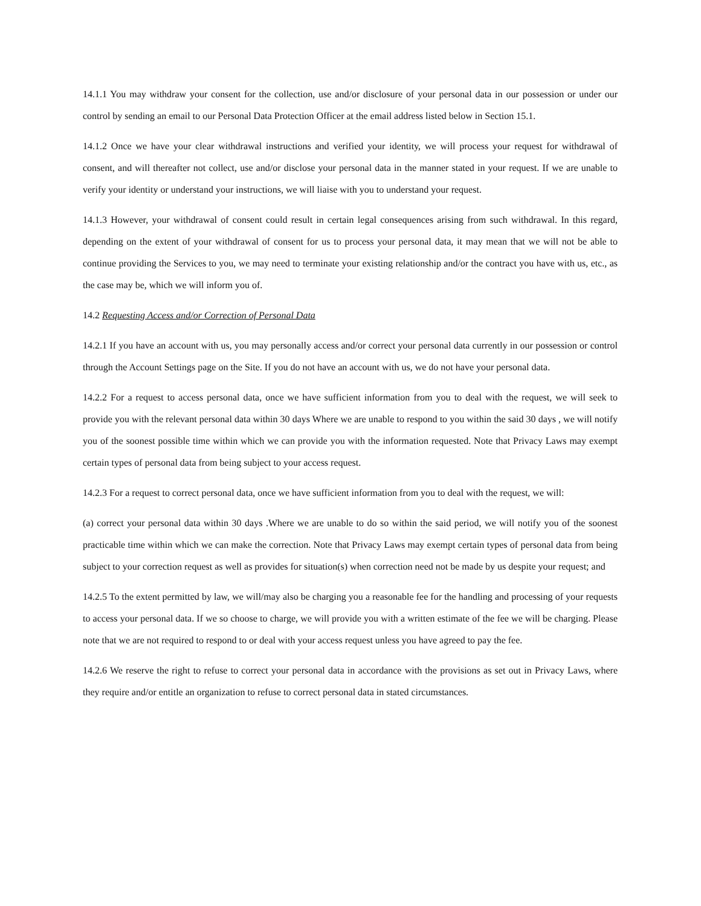14.1.1 You may withdraw your consent for the collection, use and/or disclosure of your personal data in our possession or under our control by sending an email to our Personal Data Protection Officer at the email address listed below in Section 15.1.
14.1.2 Once we have your clear withdrawal instructions and verified your identity, we will process your request for withdrawal of consent, and will thereafter not collect, use and/or disclose your personal data in the manner stated in your request. If we are unable to verify your identity or understand your instructions, we will liaise with you to understand your request.
14.1.3 However, your withdrawal of consent could result in certain legal consequences arising from such withdrawal. In this regard, depending on the extent of your withdrawal of consent for us to process your personal data, it may mean that we will not be able to continue providing the Services to you, we may need to terminate your existing relationship and/or the contract you have with us, etc., as the case may be, which we will inform you of.
14.2 Requesting Access and/or Correction of Personal Data
14.2.1 If you have an account with us, you may personally access and/or correct your personal data currently in our possession or control through the Account Settings page on the Site. If you do not have an account with us, we do not have your personal data.
14.2.2 For a request to access personal data, once we have sufficient information from you to deal with the request, we will seek to provide you with the relevant personal data within 30 days Where we are unable to respond to you within the said 30 days , we will notify you of the soonest possible time within which we can provide you with the information requested. Note that Privacy Laws may exempt certain types of personal data from being subject to your access request.
14.2.3 For a request to correct personal data, once we have sufficient information from you to deal with the request, we will:
(a) correct your personal data within 30 days .Where we are unable to do so within the said period, we will notify you of the soonest practicable time within which we can make the correction. Note that Privacy Laws may exempt certain types of personal data from being subject to your correction request as well as provides for situation(s) when correction need not be made by us despite your request; and
14.2.5 To the extent permitted by law, we will/may also be charging you a reasonable fee for the handling and processing of your requests to access your personal data. If we so choose to charge, we will provide you with a written estimate of the fee we will be charging. Please note that we are not required to respond to or deal with your access request unless you have agreed to pay the fee.
14.2.6 We reserve the right to refuse to correct your personal data in accordance with the provisions as set out in Privacy Laws, where they require and/or entitle an organization to refuse to correct personal data in stated circumstances.